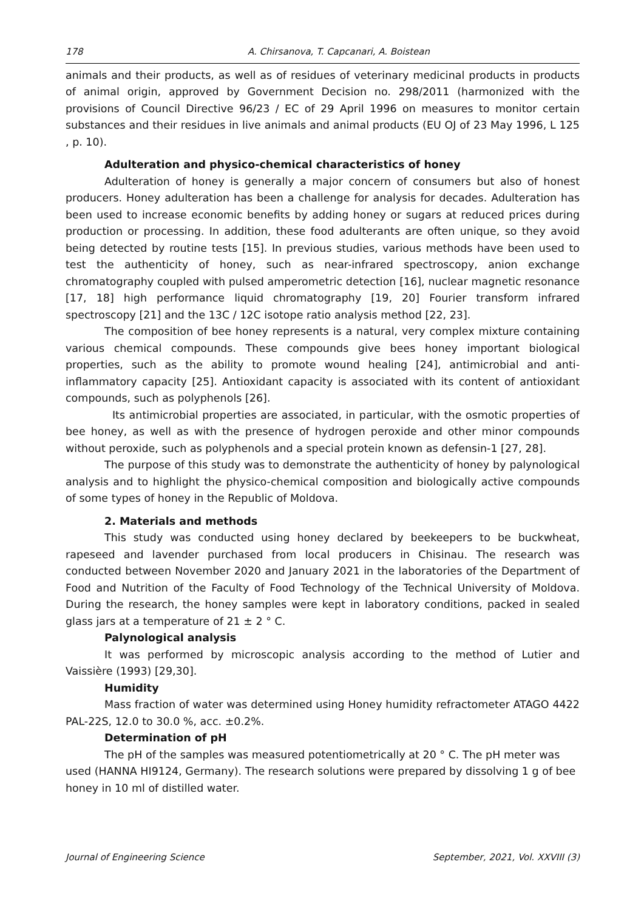178 A. Chirsanova, T. Capcanari, A. Boistean
animals and their products, as well as of residues of veterinary medicinal products in products of animal origin, approved by Government Decision no. 298/2011 (harmonized with the provisions of Council Directive 96/23 / EC of 29 April 1996 on measures to monitor certain substances and their residues in live animals and animal products (EU OJ of 23 May 1996, L 125 , p. 10).
Adulteration and physico-chemical characteristics of honey
Adulteration of honey is generally a major concern of consumers but also of honest producers. Honey adulteration has been a challenge for analysis for decades. Adulteration has been used to increase economic benefits by adding honey or sugars at reduced prices during production or processing. In addition, these food adulterants are often unique, so they avoid being detected by routine tests [15]. In previous studies, various methods have been used to test the authenticity of honey, such as near-infrared spectroscopy, anion exchange chromatography coupled with pulsed amperometric detection [16], nuclear magnetic resonance [17, 18] high performance liquid chromatography [19, 20] Fourier transform infrared spectroscopy [21] and the 13C / 12C isotope ratio analysis method [22, 23].
The composition of bee honey represents is a natural, very complex mixture containing various chemical compounds. These compounds give bees honey important biological properties, such as the ability to promote wound healing [24], antimicrobial and anti-inflammatory capacity [25]. Antioxidant capacity is associated with its content of antioxidant compounds, such as polyphenols [26].
Its antimicrobial properties are associated, in particular, with the osmotic properties of bee honey, as well as with the presence of hydrogen peroxide and other minor compounds without peroxide, such as polyphenols and a special protein known as defensin-1 [27, 28].
The purpose of this study was to demonstrate the authenticity of honey by palynological analysis and to highlight the physico-chemical composition and biologically active compounds of some types of honey in the Republic of Moldova.
2. Materials and methods
This study was conducted using honey declared by beekeepers to be buckwheat, rapeseed and lavender purchased from local producers in Chisinau. The research was conducted between November 2020 and January 2021 in the laboratories of the Department of Food and Nutrition of the Faculty of Food Technology of the Technical University of Moldova. During the research, the honey samples were kept in laboratory conditions, packed in sealed glass jars at a temperature of 21 ± 2 ° C.
Palynological analysis
It was performed by microscopic analysis according to the method of Lutier and Vaissière (1993) [29,30].
Humidity
Mass fraction of water was determined using Honey humidity refractometer ATAGO 4422 PAL-22S, 12.0 to 30.0 %, acc. ±0.2%.
Determination of pH
The pH of the samples was measured potentiometrically at 20 ° C. The pH meter was used (HANNA HI9124, Germany). The research solutions were prepared by dissolving 1 g of bee honey in 10 ml of distilled water.
Journal of Engineering Science September, 2021, Vol. XXVIII (3)